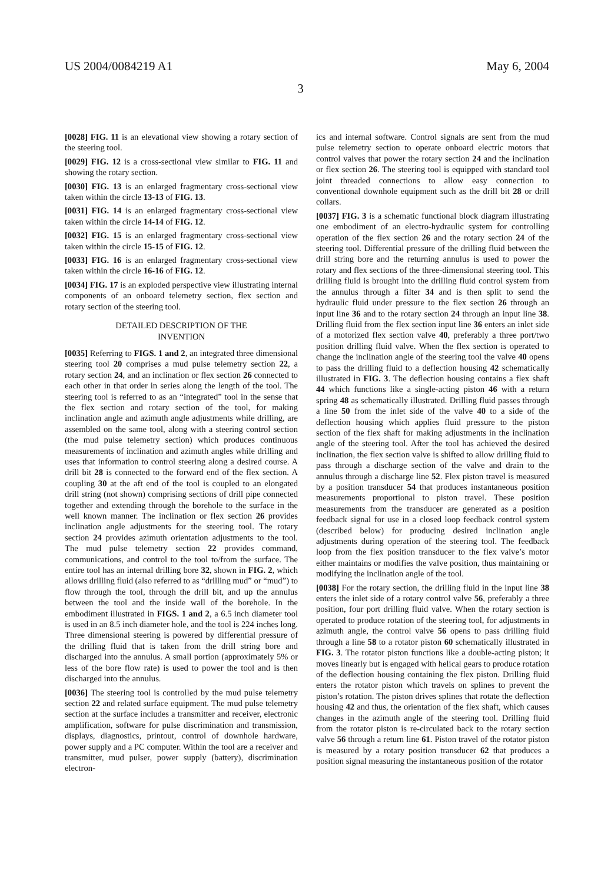US 2004/0084219 A1 May 6, 2004
3
[0028] FIG. 11 is an elevational view showing a rotary section of the steering tool.
[0029] FIG. 12 is a cross-sectional view similar to FIG. 11 and showing the rotary section.
[0030] FIG. 13 is an enlarged fragmentary cross-sectional view taken within the circle 13-13 of FIG. 13.
[0031] FIG. 14 is an enlarged fragmentary cross-sectional view taken within the circle 14-14 of FIG. 12.
[0032] FIG. 15 is an enlarged fragmentary cross-sectional view taken within the circle 15-15 of FIG. 12.
[0033] FIG. 16 is an enlarged fragmentary cross-sectional view taken within the circle 16-16 of FIG. 12.
[0034] FIG. 17 is an exploded perspective view illustrating internal components of an onboard telemetry section, flex section and rotary section of the steering tool.
DETAILED DESCRIPTION OF THE
INVENTION
[0035] Referring to FIGS. 1 and 2, an integrated three dimensional steering tool 20 comprises a mud pulse telemetry section 22, a rotary section 24, and an inclination or flex section 26 connected to each other in that order in series along the length of the tool. The steering tool is referred to as an “integrated” tool in the sense that the flex section and rotary section of the tool, for making inclination angle and azimuth angle adjustments while drilling, are assembled on the same tool, along with a steering control section (the mud pulse telemetry section) which produces continuous measurements of inclination and azimuth angles while drilling and uses that information to control steering along a desired course. A drill bit 28 is connected to the forward end of the flex section. A coupling 30 at the aft end of the tool is coupled to an elongated drill string (not shown) comprising sections of drill pipe connected together and extending through the borehole to the surface in the well known manner. The inclination or flex section 26 provides inclination angle adjustments for the steering tool. The rotary section 24 provides azimuth orientation adjustments to the tool. The mud pulse telemetry section 22 provides command, communications, and control to the tool to/from the surface. The entire tool has an internal drilling bore 32, shown in FIG. 2, which allows drilling fluid (also referred to as “drilling mud” or “mud”) to flow through the tool, through the drill bit, and up the annulus between the tool and the inside wall of the borehole. In the embodiment illustrated in FIGS. 1 and 2, a 6.5 inch diameter tool is used in an 8.5 inch diameter hole, and the tool is 224 inches long. Three dimensional steering is powered by differential pressure of the drilling fluid that is taken from the drill string bore and discharged into the annulus. A small portion (approximately 5% or less of the bore flow rate) is used to power the tool and is then discharged into the annulus.
[0036] The steering tool is controlled by the mud pulse telemetry section 22 and related surface equipment. The mud pulse telemetry section at the surface includes a transmitter and receiver, electronic amplification, software for pulse discrimination and transmission, displays, diagnostics, printout, control of downhole hardware, power supply and a PC computer. Within the tool are a receiver and transmitter, mud pulser, power supply (battery), discrimination electron-
ics and internal software. Control signals are sent from the mud pulse telemetry section to operate onboard electric motors that control valves that power the rotary section 24 and the inclination or flex section 26. The steering tool is equipped with standard tool joint threaded connections to allow easy connection to conventional downhole equipment such as the drill bit 28 or drill collars.
[0037] FIG. 3 is a schematic functional block diagram illustrating one embodiment of an electro-hydraulic system for controlling operation of the flex section 26 and the rotary section 24 of the steering tool. Differential pressure of the drilling fluid between the drill string bore and the returning annulus is used to power the rotary and flex sections of the three-dimensional steering tool. This drilling fluid is brought into the drilling fluid control system from the annulus through a filter 34 and is then split to send the hydraulic fluid under pressure to the flex section 26 through an input line 36 and to the rotary section 24 through an input line 38. Drilling fluid from the flex section input line 36 enters an inlet side of a motorized flex section valve 40, preferably a three port/two position drilling fluid valve. When the flex section is operated to change the inclination angle of the steering tool the valve 40 opens to pass the drilling fluid to a deflection housing 42 schematically illustrated in FIG. 3. The deflection housing contains a flex shaft 44 which functions like a single-acting piston 46 with a return spring 48 as schematically illustrated. Drilling fluid passes through a line 50 from the inlet side of the valve 40 to a side of the deflection housing which applies fluid pressure to the piston section of the flex shaft for making adjustments in the inclination angle of the steering tool. After the tool has achieved the desired inclination, the flex section valve is shifted to allow drilling fluid to pass through a discharge section of the valve and drain to the annulus through a discharge line 52. Flex piston travel is measured by a position transducer 54 that produces instantaneous position measurements proportional to piston travel. These position measurements from the transducer are generated as a position feedback signal for use in a closed loop feedback control system (described below) for producing desired inclination angle adjustments during operation of the steering tool. The feedback loop from the flex position transducer to the flex valve’s motor either maintains or modifies the valve position, thus maintaining or modifying the inclination angle of the tool.
[0038] For the rotary section, the drilling fluid in the input line 38 enters the inlet side of a rotary control valve 56, preferably a three position, four port drilling fluid valve. When the rotary section is operated to produce rotation of the steering tool, for adjustments in azimuth angle, the control valve 56 opens to pass drilling fluid through a line 58 to a rotator piston 60 schematically illustrated in FIG. 3. The rotator piston functions like a double-acting piston; it moves linearly but is engaged with helical gears to produce rotation of the deflection housing containing the flex piston. Drilling fluid enters the rotator piston which travels on splines to prevent the piston’s rotation. The piston drives splines that rotate the deflection housing 42 and thus, the orientation of the flex shaft, which causes changes in the azimuth angle of the steering tool. Drilling fluid from the rotator piston is re-circulated back to the rotary section valve 56 through a return line 61. Piston travel of the rotator piston is measured by a rotary position transducer 62 that produces a position signal measuring the instantaneous position of the rotator